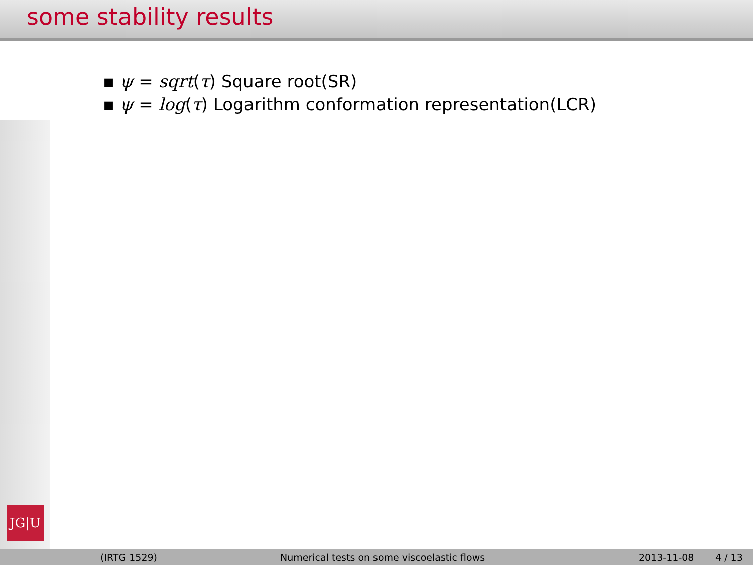some stability results
JG|U
▪ ψ = sqrt(τ) Square root(SR)
▪ ψ = log(τ) Logarithm conformation representation(LCR)
(IRTG 1529) Numerical tests on some viscoelastic flows 2013-11-08 4 / 13